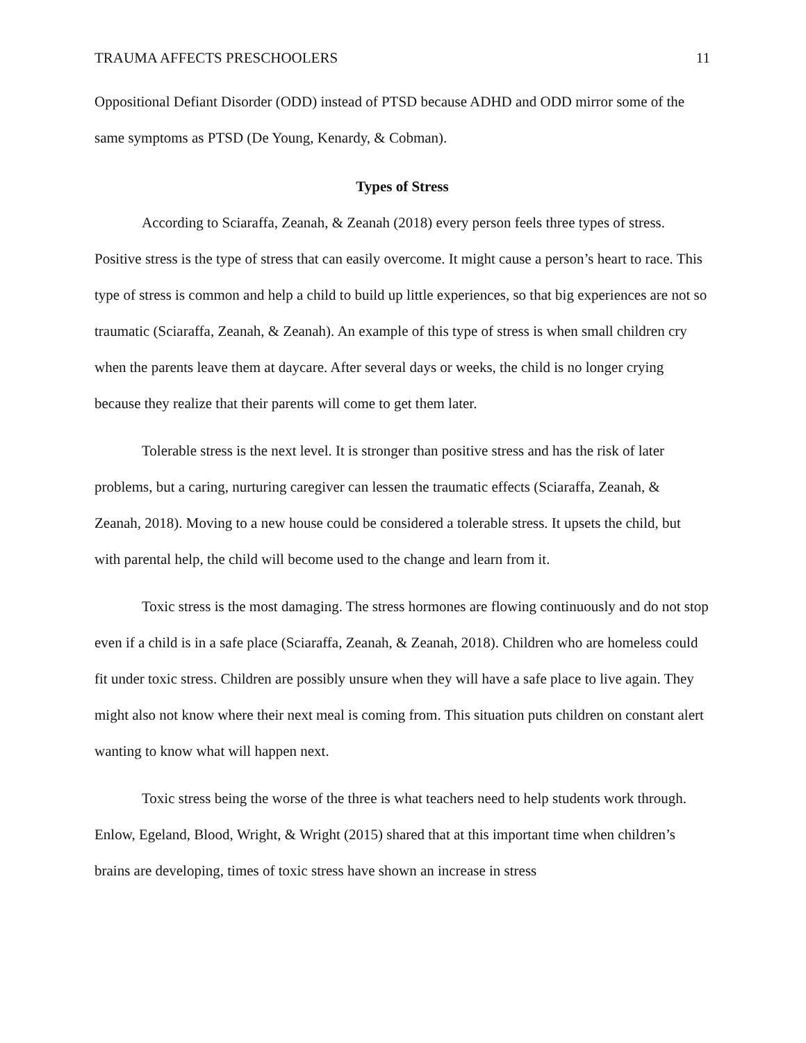TRAUMA AFFECTS PRESCHOOLERS 11
Oppositional Defiant Disorder (ODD) instead of PTSD because ADHD and ODD mirror some of the same symptoms as PTSD (De Young, Kenardy, & Cobman).
Types of Stress
According to Sciaraffa, Zeanah, & Zeanah (2018) every person feels three types of stress. Positive stress is the type of stress that can easily overcome. It might cause a person’s heart to race. This type of stress is common and help a child to build up little experiences, so that big experiences are not so traumatic (Sciaraffa, Zeanah, & Zeanah). An example of this type of stress is when small children cry when the parents leave them at daycare. After several days or weeks, the child is no longer crying because they realize that their parents will come to get them later.
Tolerable stress is the next level. It is stronger than positive stress and has the risk of later problems, but a caring, nurturing caregiver can lessen the traumatic effects (Sciaraffa, Zeanah, & Zeanah, 2018). Moving to a new house could be considered a tolerable stress. It upsets the child, but with parental help, the child will become used to the change and learn from it.
Toxic stress is the most damaging. The stress hormones are flowing continuously and do not stop even if a child is in a safe place (Sciaraffa, Zeanah, & Zeanah, 2018). Children who are homeless could fit under toxic stress. Children are possibly unsure when they will have a safe place to live again. They might also not know where their next meal is coming from. This situation puts children on constant alert wanting to know what will happen next.
Toxic stress being the worse of the three is what teachers need to help students work through. Enlow, Egeland, Blood, Wright, & Wright (2015) shared that at this important time when children’s brains are developing, times of toxic stress have shown an increase in stress